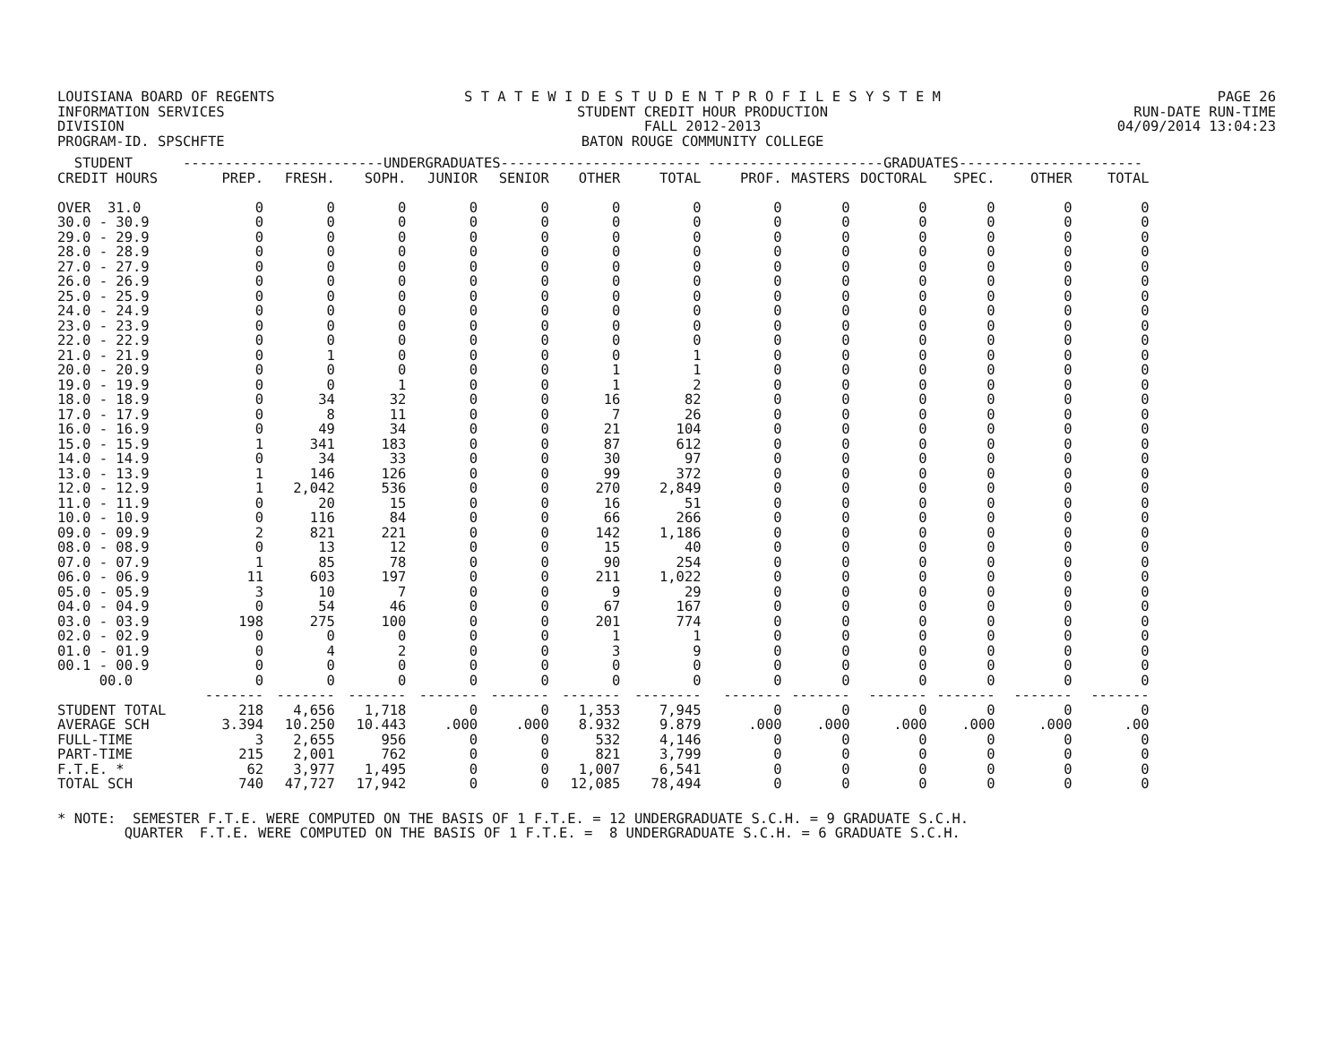LOUISIANA BOARD OF REGENTS
INFORMATION SERVICES DIVISION
PROGRAM-ID. SPSCHFTE
S T A T E W I D E S T U D E N T P R O F I L E S Y S T E M
STUDENT CREDIT HOUR PRODUCTION
FALL 2012-2013
BATON ROUGE COMMUNITY COLLEGE
PAGE 26
RUN-DATE RUN-TIME
04/09/2014 13:04:23
| STUDENT | ------------------------UNDERGRADUATES------------------------ | | | | | | | ---------------------GRADUATES---------------------- | | | | | |
| --- | --- | --- | --- | --- | --- | --- | --- | --- | --- | --- | --- | --- | --- |
| CREDIT HOURS | PREP. | FRESH. | SOPH. | JUNIOR | SENIOR | OTHER | TOTAL | PROF. | MASTERS | DOCTORAL | SPEC. | OTHER | TOTAL |
| OVER 31.0 | 0 | 0 | 0 | 0 | 0 | 0 | 0 | 0 | 0 | 0 | 0 | 0 | 0 |
| 30.0 - 30.9 | 0 | 0 | 0 | 0 | 0 | 0 | 0 | 0 | 0 | 0 | 0 | 0 | 0 |
| 29.0 - 29.9 | 0 | 0 | 0 | 0 | 0 | 0 | 0 | 0 | 0 | 0 | 0 | 0 | 0 |
| 28.0 - 28.9 | 0 | 0 | 0 | 0 | 0 | 0 | 0 | 0 | 0 | 0 | 0 | 0 | 0 |
| 27.0 - 27.9 | 0 | 0 | 0 | 0 | 0 | 0 | 0 | 0 | 0 | 0 | 0 | 0 | 0 |
| 26.0 - 26.9 | 0 | 0 | 0 | 0 | 0 | 0 | 0 | 0 | 0 | 0 | 0 | 0 | 0 |
| 25.0 - 25.9 | 0 | 0 | 0 | 0 | 0 | 0 | 0 | 0 | 0 | 0 | 0 | 0 | 0 |
| 24.0 - 24.9 | 0 | 0 | 0 | 0 | 0 | 0 | 0 | 0 | 0 | 0 | 0 | 0 | 0 |
| 23.0 - 23.9 | 0 | 0 | 0 | 0 | 0 | 0 | 0 | 0 | 0 | 0 | 0 | 0 | 0 |
| 22.0 - 22.9 | 0 | 0 | 0 | 0 | 0 | 0 | 0 | 0 | 0 | 0 | 0 | 0 | 0 |
| 21.0 - 21.9 | 0 | 1 | 0 | 0 | 0 | 0 | 1 | 0 | 0 | 0 | 0 | 0 | 0 |
| 20.0 - 20.9 | 0 | 0 | 0 | 0 | 0 | 1 | 1 | 0 | 0 | 0 | 0 | 0 | 0 |
| 19.0 - 19.9 | 0 | 0 | 1 | 0 | 0 | 1 | 2 | 0 | 0 | 0 | 0 | 0 | 0 |
| 18.0 - 18.9 | 0 | 34 | 32 | 0 | 0 | 16 | 82 | 0 | 0 | 0 | 0 | 0 | 0 |
| 17.0 - 17.9 | 0 | 8 | 11 | 0 | 0 | 7 | 26 | 0 | 0 | 0 | 0 | 0 | 0 |
| 16.0 - 16.9 | 0 | 49 | 34 | 0 | 0 | 21 | 104 | 0 | 0 | 0 | 0 | 0 | 0 |
| 15.0 - 15.9 | 1 | 341 | 183 | 0 | 0 | 87 | 612 | 0 | 0 | 0 | 0 | 0 | 0 |
| 14.0 - 14.9 | 0 | 34 | 33 | 0 | 0 | 30 | 97 | 0 | 0 | 0 | 0 | 0 | 0 |
| 13.0 - 13.9 | 1 | 146 | 126 | 0 | 0 | 99 | 372 | 0 | 0 | 0 | 0 | 0 | 0 |
| 12.0 - 12.9 | 1 | 2,042 | 536 | 0 | 0 | 270 | 2,849 | 0 | 0 | 0 | 0 | 0 | 0 |
| 11.0 - 11.9 | 0 | 20 | 15 | 0 | 0 | 16 | 51 | 0 | 0 | 0 | 0 | 0 | 0 |
| 10.0 - 10.9 | 0 | 116 | 84 | 0 | 0 | 66 | 266 | 0 | 0 | 0 | 0 | 0 | 0 |
| 09.0 - 09.9 | 2 | 821 | 221 | 0 | 0 | 142 | 1,186 | 0 | 0 | 0 | 0 | 0 | 0 |
| 08.0 - 08.9 | 0 | 13 | 12 | 0 | 0 | 15 | 40 | 0 | 0 | 0 | 0 | 0 | 0 |
| 07.0 - 07.9 | 1 | 85 | 78 | 0 | 0 | 90 | 254 | 0 | 0 | 0 | 0 | 0 | 0 |
| 06.0 - 06.9 | 11 | 603 | 197 | 0 | 0 | 211 | 1,022 | 0 | 0 | 0 | 0 | 0 | 0 |
| 05.0 - 05.9 | 3 | 10 | 7 | 0 | 0 | 9 | 29 | 0 | 0 | 0 | 0 | 0 | 0 |
| 04.0 - 04.9 | 0 | 54 | 46 | 0 | 0 | 67 | 167 | 0 | 0 | 0 | 0 | 0 | 0 |
| 03.0 - 03.9 | 198 | 275 | 100 | 0 | 0 | 201 | 774 | 0 | 0 | 0 | 0 | 0 | 0 |
| 02.0 - 02.9 | 0 | 0 | 0 | 0 | 0 | 1 | 1 | 0 | 0 | 0 | 0 | 0 | 0 |
| 01.0 - 01.9 | 0 | 4 | 2 | 0 | 0 | 3 | 9 | 0 | 0 | 0 | 0 | 0 | 0 |
| 00.1 - 00.9 | 0 | 0 | 0 | 0 | 0 | 0 | 0 | 0 | 0 | 0 | 0 | 0 | 0 |
| 00.0 | 0 | 0 | 0 | 0 | 0 | 0 | 0 | 0 | 0 | 0 | 0 | 0 | 0 |
| | ------- | ------- | ------- | ------- | ------- | ------- | -------- | ------- | ------- | ------- | ------- | ------- | ------- |
| STUDENT TOTAL | 218 | 4,656 | 1,718 | 0 | 0 | 1,353 | 7,945 | 0 | 0 | 0 | 0 | 0 | 0 |
| AVERAGE SCH | 3.394 | 10.250 | 10.443 | .000 | .000 | 8.932 | 9.879 | .000 | .000 | .000 | .000 | .000 | .00 |
| FULL-TIME | 3 | 2,655 | 956 | 0 | 0 | 532 | 4,146 | 0 | 0 | 0 | 0 | 0 | 0 |
| PART-TIME | 215 | 2,001 | 762 | 0 | 0 | 821 | 3,799 | 0 | 0 | 0 | 0 | 0 | 0 |
| F.T.E. * | 62 | 3,977 | 1,495 | 0 | 0 | 1,007 | 6,541 | 0 | 0 | 0 | 0 | 0 | 0 |
| TOTAL SCH | 740 | 47,727 | 17,942 | 0 | 0 | 12,085 | 78,494 | 0 | 0 | 0 | 0 | 0 | 0 |
* NOTE: SEMESTER F.T.E. WERE COMPUTED ON THE BASIS OF 1 F.T.E. = 12 UNDERGRADUATE S.C.H. = 9 GRADUATE S.C.H. QUARTER F.T.E. WERE COMPUTED ON THE BASIS OF 1 F.T.E. = 8 UNDERGRADUATE S.C.H. = 6 GRADUATE S.C.H.